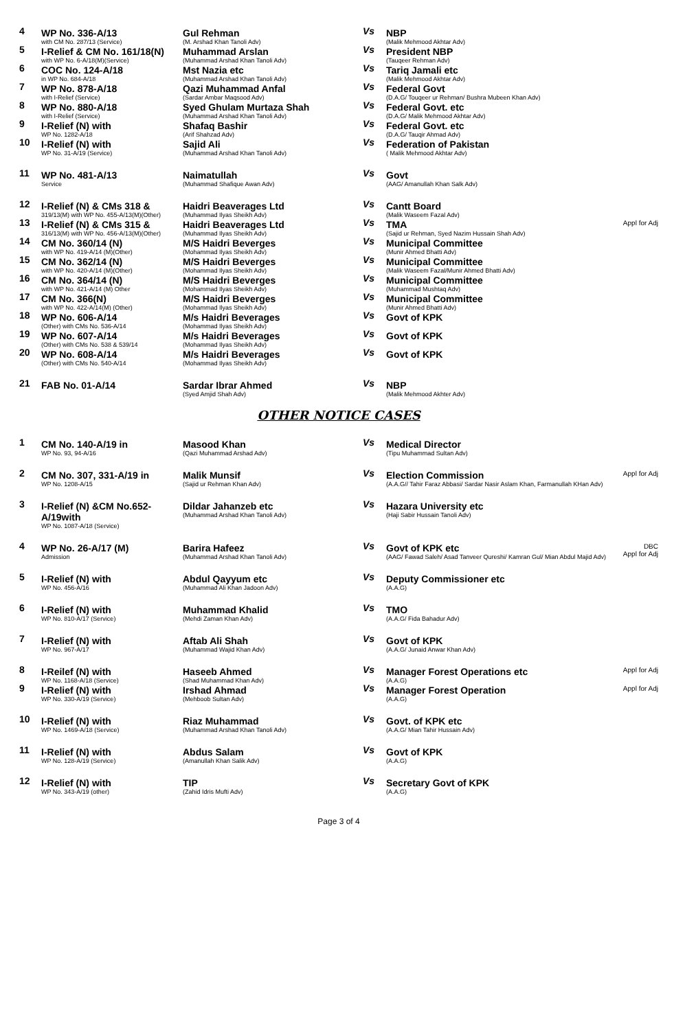| 4 | WP No. 336-A/13 with CM No. 287/13 (Service) | Gul Rehman (M. Arshad Khan Tanoli Adv) | Vs | NBP (Malik Mehmood Akhtar Adv) | |
| 5 | I-Relief & CM No. 161/18(N) with WP No. 6-A/18(M)(Service) | Muhammad Arslan (Muhammad Arshad Khan Tanoli Adv) | Vs | President NBP (Tauqeer Rehman Adv) | |
| 6 | COC No. 124-A/18 in WP No. 684-A/18 | Mst Nazia etc (Muhammad Arshad Khan Tanoli Adv) | Vs | Tariq Jamali etc (Malik Mehmood Akhtar Adv) | |
| 7 | WP No. 878-A/18 with I-Relief (Service) | Qazi Muhammad Anfal (Sardar Ambar Maqsood Adv) | Vs | Federal Govt (D.A.G/ Touqeer ur Rehman/ Bushra Mubeen Khan Adv) | |
| 8 | WP No. 880-A/18 with I-Relief (Service) | Syed Ghulam Murtaza Shah (Muhammad Arshad Khan Tanoli Adv) | Vs | Federal Govt. etc (D.A.G/ Malik Mehmood Akhtar Adv) | |
| 9 | I-Relief (N) with WP No. 1282-A/18 | Shafaq Bashir (Arif Shahzad Adv) | Vs | Federal Govt. etc (D.A.G/ Tauqir Ahmad Adv) | |
| 10 | I-Relief (N) with WP No. 31-A/19 (Service) | Sajid Ali (Muhammad Arshad Khan Tanoli Adv) | Vs | Federation of Pakistan ( Malik Mehmood Akhtar Adv) | |
| 11 | WP No. 481-A/13 Service | Naimatullah (Muhammad Shafique Awan Adv) | Vs | Govt (AAG/ Amanullah Khan Salk Adv) | |
| 12 | I-Relief (N) & CMs 318 & 319/13(M) with WP No. 455-A/13(M)(Other) | Haidri Beaverages Ltd (Muhammad Ilyas Sheikh Adv) | Vs | Cantt Board (Malik Waseem Fazal Adv) | |
| 13 | I-Relief (N) & CMs 315 & 316/13(M) with WP No. 456-A/13(M)(Other) | Haidri Beaverages Ltd (Muhammad Ilyas Sheikh Adv) | Vs | TMA (Sajid ur Rehman, Syed Nazim Hussain Shah Adv) | Appl for Adj |
| 14 | CM No. 360/14 (N) with WP No. 419-A/14 (M)(Other) | M/S Haidri Beverges (Mohammad Ilyas Sheikh Adv) | Vs | Municipal Committee (Munir Ahmed Bhatti Adv) | |
| 15 | CM No. 362/14 (N) with WP No. 420-A/14 (M)(Other) | M/S Haidri Beverges (Mohammad Ilyas Sheikh Adv) | Vs | Municipal Committee (Malik Waseem Fazal/Munir Ahmed Bhatti Adv) | |
| 16 | CM No. 364/14 (N) with WP No. 421-A/14 (M) Other | M/S Haidri Beverges (Mohammad Ilyas Sheikh Adv) | Vs | Municipal Committee (Muhammad Mushtaq Adv) | |
| 17 | CM No. 366(N) with WP No. 422-A/14(M) (Other) | M/S Haidri Beverges (Mohammad Ilyas Sheikh Adv) | Vs | Municipal Committee (Munir Ahmed Bhatti Adv) | |
| 18 | WP No. 606-A/14 (Other) with CMs No. 536-A/14 | M/s Haidri Beverages (Mohammad Ilyas Sheikh Adv) | Vs | Govt of KPK | |
| 19 | WP No. 607-A/14 (Other) with CMs No. 538 & 539/14 | M/s Haidri Beverages (Mohammad Ilyas Sheikh Adv) | Vs | Govt of KPK | |
| 20 | WP No. 608-A/14 (Other) with CMs No. 540-A/14 | M/s Haidri Beverages (Mohammad Ilyas Sheikh Adv) | Vs | Govt of KPK | |
| 21 | FAB No. 01-A/14 | Sardar Ibrar Ahmed (Syed Amjid Shah Adv) | Vs | NBP (Malik Mehmood Akhter Adv) | |
OTHER NOTICE CASES
| 1 | CM No. 140-A/19 in WP No. 93, 94-A/16 | Masood Khan (Qazi Muhammad Arshad Adv) | Vs | Medical Director (Tipu Muhammad Sultan Adv) | |
| 2 | CM No. 307, 331-A/19 in WP No. 1208-A/15 | Malik Munsif (Sajid ur Rehman Khan Adv) | Vs | Election Commission (A.A.G// Tahir Faraz Abbasi/ Sardar Nasir Aslam Khan, Farmanullah KHan Adv) | Appl for Adj |
| 3 | I-Relief (N) &CM No.652-A/19with WP No. 1087-A/18 (Service) | Dildar Jahanzeb etc (Muhammad Arshad Khan Tanoli Adv) | Vs | Hazara University etc (Haji Sabir Hussain Tanoli Adv) | |
| 4 | WP No. 26-A/17 (M) Admission | Barira Hafeez (Muhammad Arshad Khan Tanoli Adv) | Vs | Govt of KPK etc (AAG/ Fawad Saleh/ Asad Tanveer Qureshi/ Kamran Gul/ Mian Abdul Majid Adv) | DBC Appl for Adj |
| 5 | I-Relief (N) with WP No. 456-A/16 | Abdul Qayyum etc (Muhammad Ali Khan Jadoon Adv) | Vs | Deputy Commissioner etc (A.A.G) | |
| 6 | I-Relief (N) with WP No. 810-A/17 (Service) | Muhammad Khalid (Mehdi Zaman Khan Adv) | Vs | TMO (A.A.G/ Fida Bahadur Adv) | |
| 7 | I-Relief (N) with WP No. 967-A/17 | Aftab Ali Shah (Muhammad Wajid Khan Adv) | Vs | Govt of KPK (A.A.G/ Junaid Anwar Khan Adv) | |
| 8 | I-Reilef (N) with WP No. 1168-A/18 (Service) | Haseeb Ahmed (Shad Muhammad Khan Adv) | Vs | Manager Forest Operations etc (A.A.G) | Appl for Adj |
| 9 | I-Relief (N) with WP No. 330-A/19 (Service) | Irshad Ahmad (Mehboob Sultan Adv) | Vs | Manager Forest Operation (A.A.G) | Appl for Adj |
| 10 | I-Relief (N) with WP No. 1469-A/18 (Service) | Riaz Muhammad (Muhammad Arshad Khan Tanoli Adv) | Vs | Govt. of KPK etc (A.A.G/ Mian Tahir Hussain Adv) | |
| 11 | I-Relief (N) with WP No. 128-A/19 (Service) | Abdus Salam (Amanullah Khan Salik Adv) | Vs | Govt of KPK (A.A.G) | |
| 12 | I-Relief (N) with WP No. 343-A/19 (other) | TIP (Zahid Idris Mufti Adv) | Vs | Secretary Govt of KPK (A.A.G) | |
Page 3 of 4